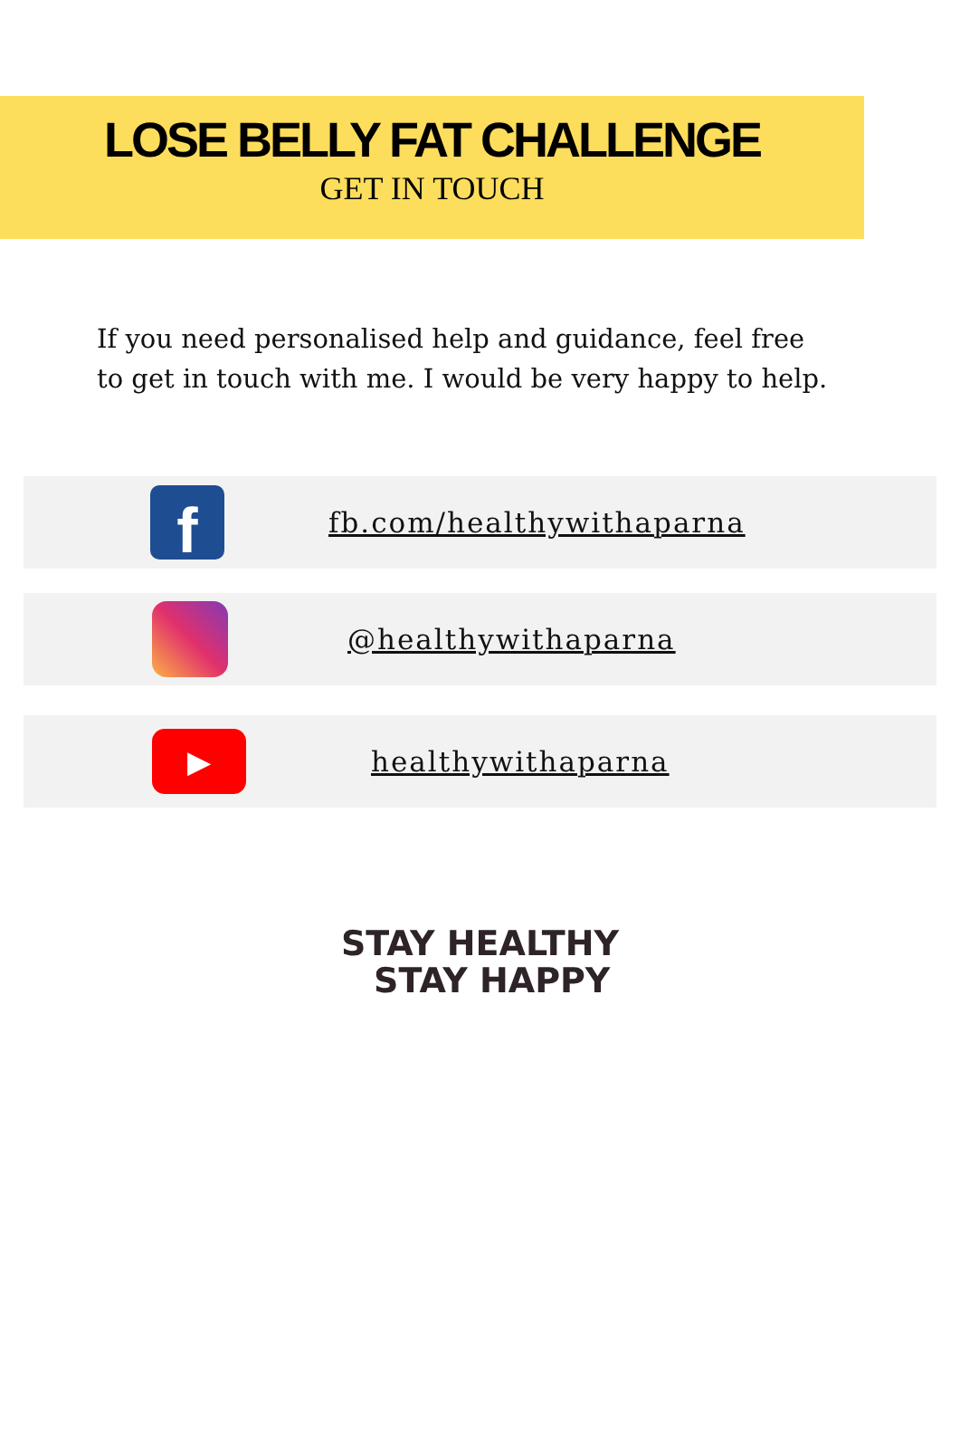LOSE BELLY FAT CHALLENGE
GET IN TOUCH
If you need personalised help and guidance, feel free to get in touch with me. I would be very happy to help.
f
fb.com/healthywithaparna
@healthywithaparna
▶
healthywithaparna
STAY HEALTHY
STAY HAPPY